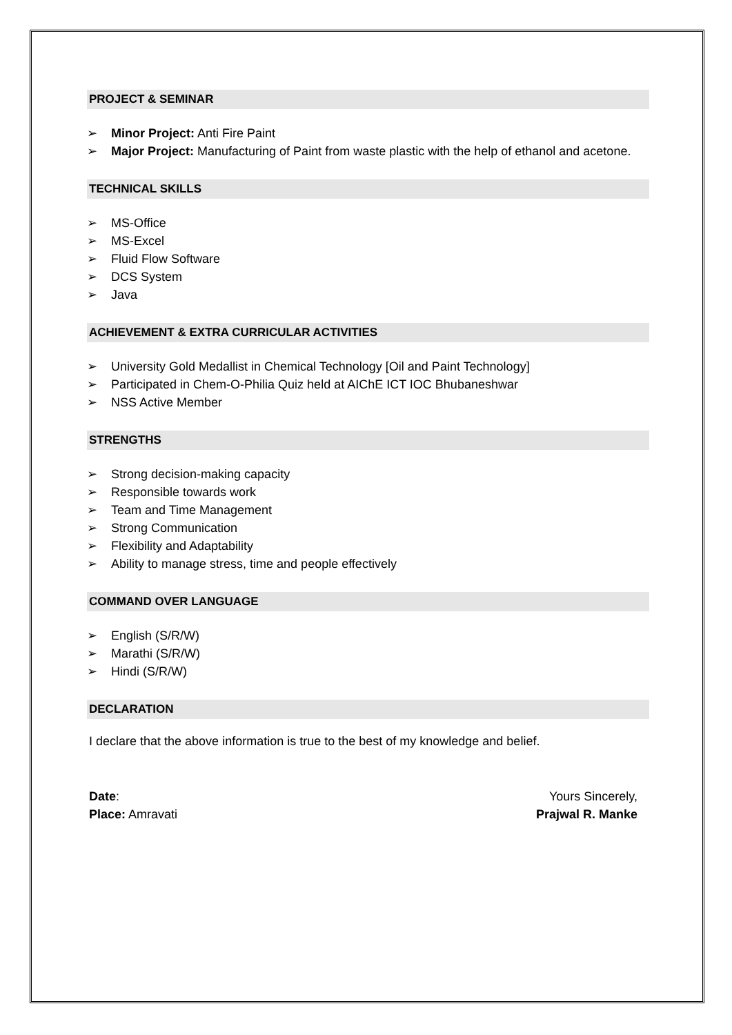PROJECT & SEMINAR
➢ Minor Project: Anti Fire Paint
➢ Major Project: Manufacturing of Paint from waste plastic with the help of ethanol and acetone.
TECHNICAL SKILLS
➢ MS-Office
➢ MS-Excel
➢ Fluid Flow Software
➢ DCS System
➢ Java
ACHIEVEMENT & EXTRA CURRICULAR ACTIVITIES
➢ University Gold Medallist in Chemical Technology [Oil and Paint Technology]
➢ Participated in Chem-O-Philia Quiz held at AIChE ICT IOC Bhubaneshwar
➢ NSS Active Member
STRENGTHS
➢ Strong decision-making capacity
➢ Responsible towards work
➢ Team and Time Management
➢ Strong Communication
➢ Flexibility and Adaptability
➢ Ability to manage stress, time and people effectively
COMMAND OVER LANGUAGE
➢ English (S/R/W)
➢ Marathi (S/R/W)
➢ Hindi (S/R/W)
DECLARATION
I declare that the above information is true to the best of my knowledge and belief.
Date:
Place: Amravati
Yours Sincerely,
Prajwal R. Manke